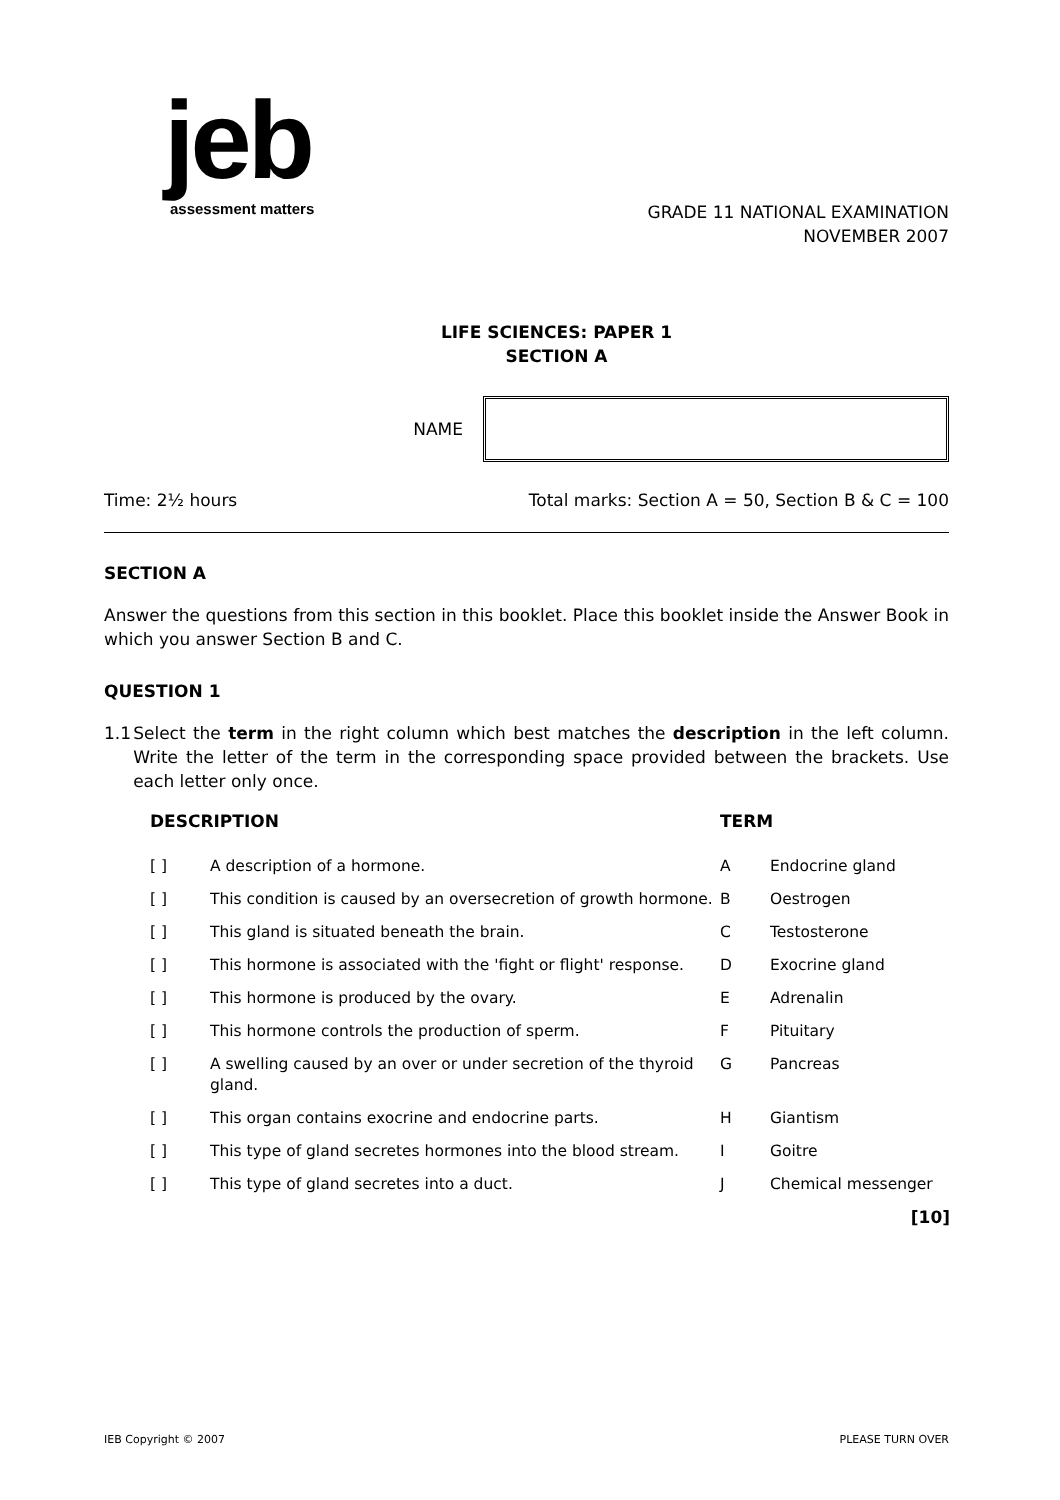jeb
assessment matters
GRADE 11 NATIONAL EXAMINATION
NOVEMBER 2007
LIFE SCIENCES: PAPER 1
SECTION A
NAME
Time: 2½ hours Total marks: Section A = 50, Section B & C = 100
SECTION A
Answer the questions from this section in this booklet. Place this booklet inside the Answer Book in which you answer Section B and C.
QUESTION 1
1.1
Select the term in the right column which best matches the description in the left column. Write the letter of the term in the corresponding space provided between the brackets. Use each letter only once.
| DESCRIPTION | | TERM | |
| --- | --- | --- | --- |
| [ ] | A description of a hormone. | A | Endocrine gland |
| [ ] | This condition is caused by an oversecretion of growth hormone. | B | Oestrogen |
| [ ] | This gland is situated beneath the brain. | C | Testosterone |
| [ ] | This hormone is associated with the 'fight or flight' response. | D | Exocrine gland |
| [ ] | This hormone is produced by the ovary. | E | Adrenalin |
| [ ] | This hormone controls the production of sperm. | F | Pituitary |
| [ ] | A swelling caused by an over or under secretion of the thyroid gland. | G | Pancreas |
| [ ] | This organ contains exocrine and endocrine parts. | H | Giantism |
| [ ] | This type of gland secretes hormones into the blood stream. | I | Goitre |
| [ ] | This type of gland secretes into a duct. | J | Chemical messenger |
| [10] | | | |
IEB Copyright © 2007 PLEASE TURN OVER